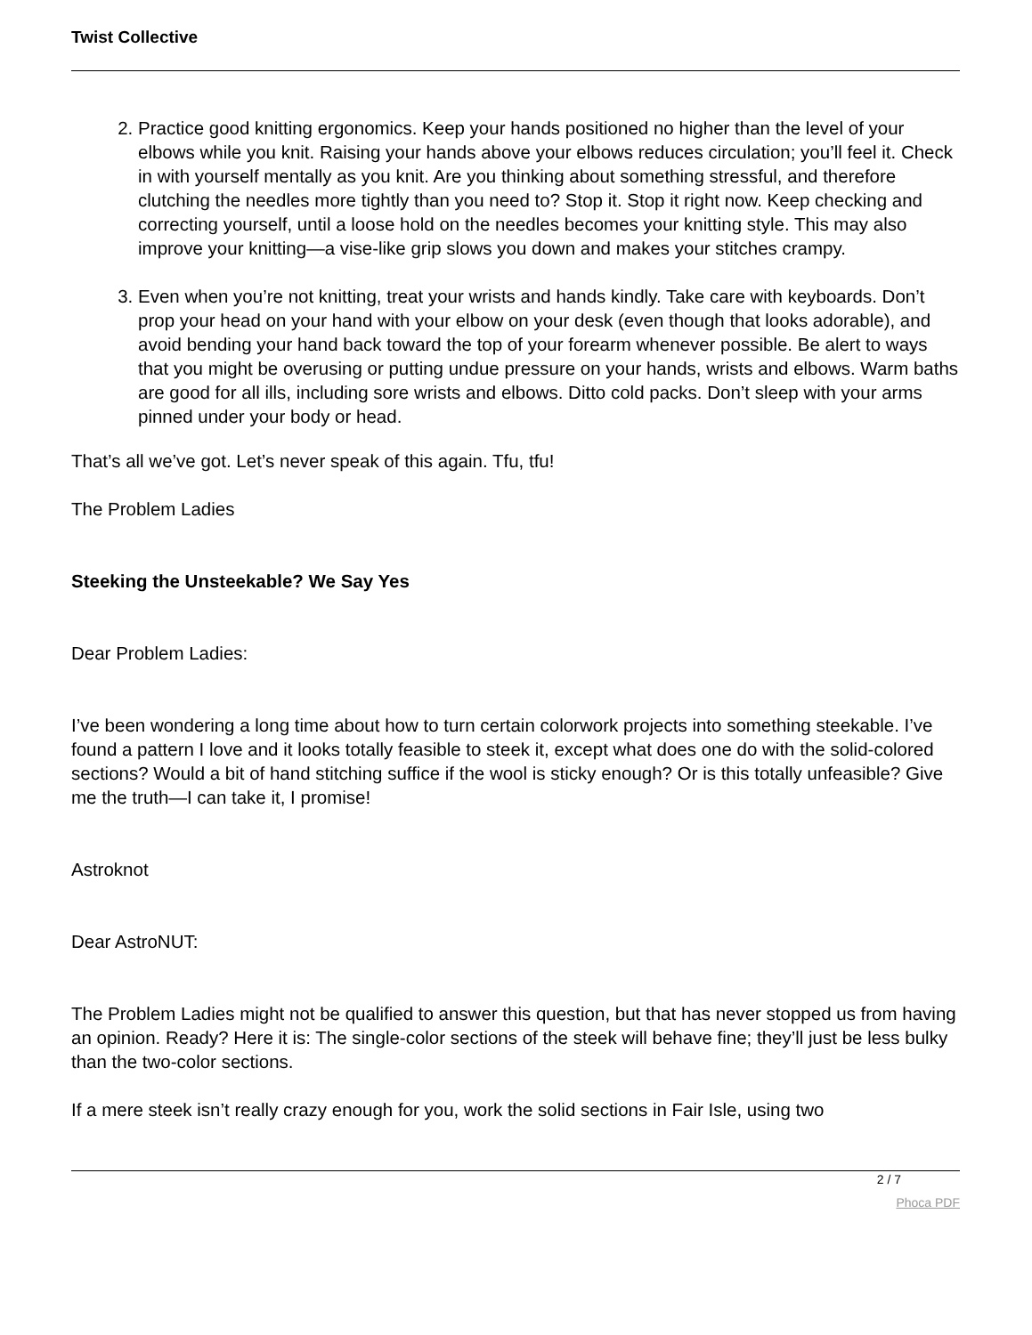Twist Collective
2. Practice good knitting ergonomics. Keep your hands positioned no higher than the level of your elbows while you knit. Raising your hands above your elbows reduces circulation; you’ll feel it. Check in with yourself mentally as you knit. Are you thinking about something stressful, and therefore clutching the needles more tightly than you need to? Stop it. Stop it right now. Keep checking and correcting yourself, until a loose hold on the needles becomes your knitting style. This may also improve your knitting—a vise-like grip slows you down and makes your stitches crampy.
3. Even when you’re not knitting, treat your wrists and hands kindly. Take care with keyboards. Don’t prop your head on your hand with your elbow on your desk (even though that looks adorable), and avoid bending your hand back toward the top of your forearm whenever possible. Be alert to ways that you might be overusing or putting undue pressure on your hands, wrists and elbows. Warm baths are good for all ills, including sore wrists and elbows. Ditto cold packs. Don’t sleep with your arms pinned under your body or head.
That’s all we’ve got. Let’s never speak of this again. Tfu, tfu!
The Problem Ladies
Steeking the Unsteekable? We Say Yes
Dear Problem Ladies:
I’ve been wondering a long time about how to turn certain colorwork projects into something steekable. I’ve found a pattern I love and it looks totally feasible to steek it, except what does one do with the solid-colored sections? Would a bit of hand stitching suffice if the wool is sticky enough? Or is this totally unfeasible? Give me the truth—I can take it, I promise!
Astroknot
Dear AstroNUT:
The Problem Ladies might not be qualified to answer this question, but that has never stopped us from having an opinion. Ready? Here it is: The single-color sections of the steek will behave fine; they’ll just be less bulky than the two-color sections.
If a mere steek isn’t really crazy enough for you, work the solid sections in Fair Isle, using two
2 / 7
Phoca PDF